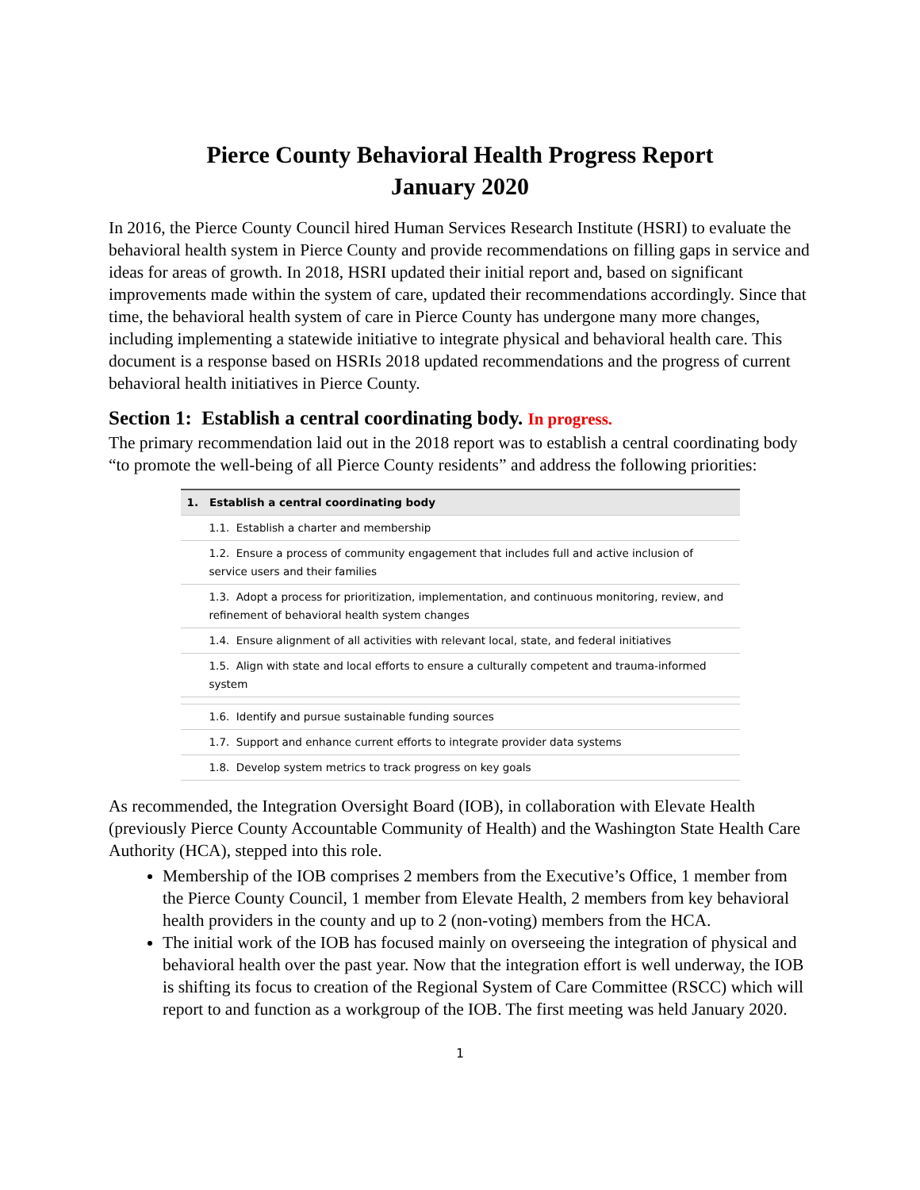Pierce County Behavioral Health Progress Report
January 2020
In 2016, the Pierce County Council hired Human Services Research Institute (HSRI) to evaluate the behavioral health system in Pierce County and provide recommendations on filling gaps in service and ideas for areas of growth. In 2018, HSRI updated their initial report and, based on significant improvements made within the system of care, updated their recommendations accordingly. Since that time, the behavioral health system of care in Pierce County has undergone many more changes, including implementing a statewide initiative to integrate physical and behavioral health care. This document is a response based on HSRIs 2018 updated recommendations and the progress of current behavioral health initiatives in Pierce County.
Section 1: Establish a central coordinating body. In progress.
The primary recommendation laid out in the 2018 report was to establish a central coordinating body “to promote the well-being of all Pierce County residents” and address the following priorities:
| 1. Establish a central coordinating body |
| 1.1. Establish a charter and membership |
| 1.2. Ensure a process of community engagement that includes full and active inclusion of service users and their families |
| 1.3. Adopt a process for prioritization, implementation, and continuous monitoring, review, and refinement of behavioral health system changes |
| 1.4. Ensure alignment of all activities with relevant local, state, and federal initiatives |
| 1.5. Align with state and local efforts to ensure a culturally competent and trauma-informed system |
| 1.6. Identify and pursue sustainable funding sources |
| 1.7. Support and enhance current efforts to integrate provider data systems |
| 1.8. Develop system metrics to track progress on key goals |
As recommended, the Integration Oversight Board (IOB), in collaboration with Elevate Health (previously Pierce County Accountable Community of Health) and the Washington State Health Care Authority (HCA), stepped into this role.
Membership of the IOB comprises 2 members from the Executive’s Office, 1 member from the Pierce County Council, 1 member from Elevate Health, 2 members from key behavioral health providers in the county and up to 2 (non-voting) members from the HCA.
The initial work of the IOB has focused mainly on overseeing the integration of physical and behavioral health over the past year. Now that the integration effort is well underway, the IOB is shifting its focus to creation of the Regional System of Care Committee (RSCC) which will report to and function as a workgroup of the IOB. The first meeting was held January 2020.
1